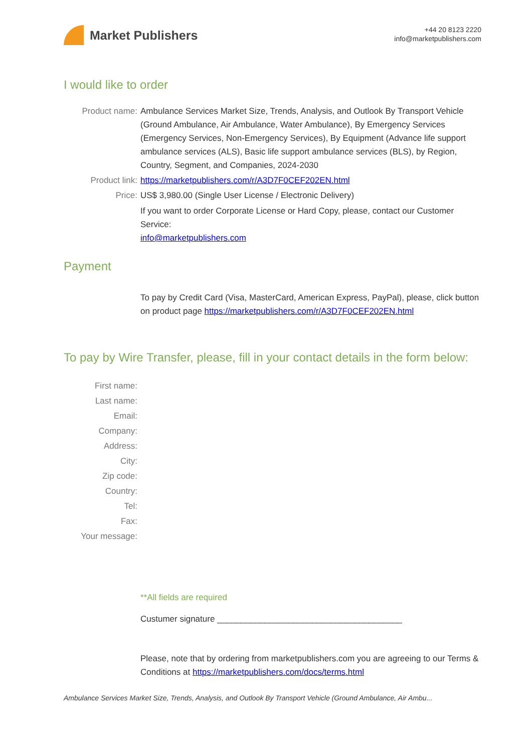Market Publishers
+44 20 8123 2220
info@marketpublishers.com
I would like to order
Product name: Ambulance Services Market Size, Trends, Analysis, and Outlook By Transport Vehicle (Ground Ambulance, Air Ambulance, Water Ambulance), By Emergency Services (Emergency Services, Non-Emergency Services), By Equipment (Advance life support ambulance services (ALS), Basic life support ambulance services (BLS), by Region, Country, Segment, and Companies, 2024-2030
Product link: https://marketpublishers.com/r/A3D7F0CEF202EN.html
Price: US$ 3,980.00 (Single User License / Electronic Delivery)
If you want to order Corporate License or Hard Copy, please, contact our Customer Service:
info@marketpublishers.com
Payment
To pay by Credit Card (Visa, MasterCard, American Express, PayPal), please, click button on product page https://marketpublishers.com/r/A3D7F0CEF202EN.html
To pay by Wire Transfer, please, fill in your contact details in the form below:
First name:
Last name:
Email:
Company:
Address:
City:
Zip code:
Country:
Tel:
Fax:
Your message:
**All fields are required
Custumer signature _______________________________________
Please, note that by ordering from marketpublishers.com you are agreeing to our Terms & Conditions at https://marketpublishers.com/docs/terms.html
Ambulance Services Market Size, Trends, Analysis, and Outlook By Transport Vehicle (Ground Ambulance, Air Ambu...